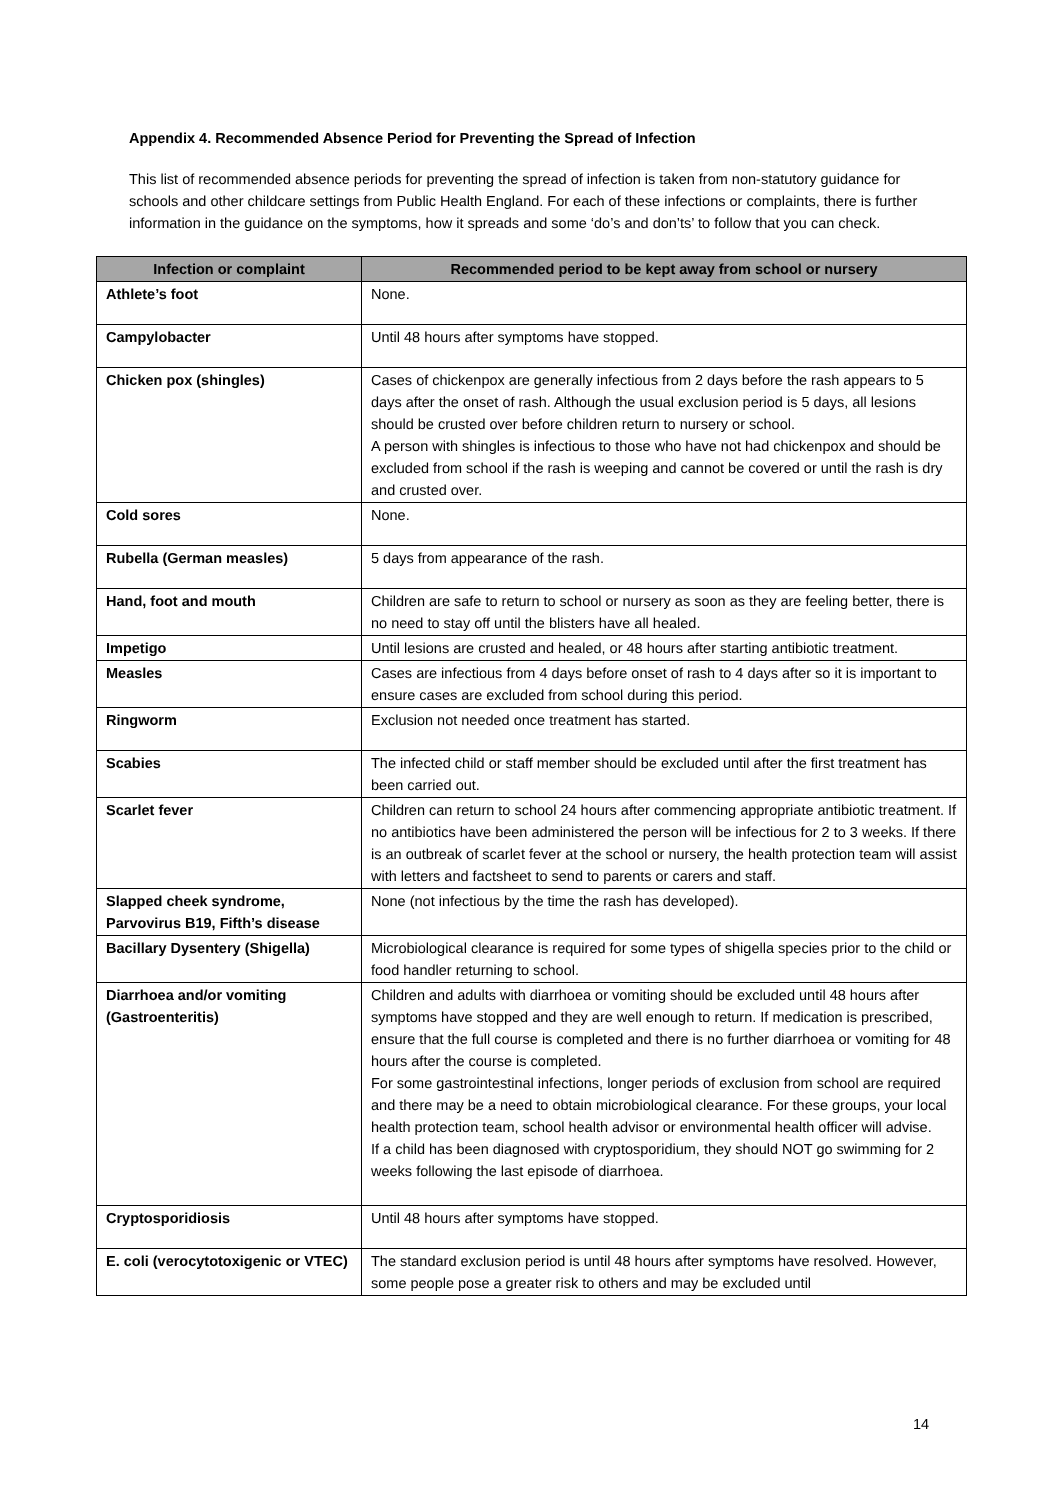Appendix 4. Recommended Absence Period for Preventing the Spread of Infection
This list of recommended absence periods for preventing the spread of infection is taken from non-statutory guidance for schools and other childcare settings from Public Health England. For each of these infections or complaints, there is further information in the guidance on the symptoms, how it spreads and some ‘do’s and don’ts’ to follow that you can check.
| Infection or complaint | Recommended period to be kept away from school or nursery |
| --- | --- |
| Athlete’s foot | None. |
| Campylobacter | Until 48 hours after symptoms have stopped. |
| Chicken pox (shingles) | Cases of chickenpox are generally infectious from 2 days before the rash appears to 5 days after the onset of rash. Although the usual exclusion period is 5 days, all lesions should be crusted over before children return to nursery or school. A person with shingles is infectious to those who have not had chickenpox and should be excluded from school if the rash is weeping and cannot be covered or until the rash is dry and crusted over. |
| Cold sores | None. |
| Rubella (German measles) | 5 days from appearance of the rash. |
| Hand, foot and mouth | Children are safe to return to school or nursery as soon as they are feeling better, there is no need to stay off until the blisters have all healed. |
| Impetigo | Until lesions are crusted and healed, or 48 hours after starting antibiotic treatment. |
| Measles | Cases are infectious from 4 days before onset of rash to 4 days after so it is important to ensure cases are excluded from school during this period. |
| Ringworm | Exclusion not needed once treatment has started. |
| Scabies | The infected child or staff member should be excluded until after the first treatment has been carried out. |
| Scarlet fever | Children can return to school 24 hours after commencing appropriate antibiotic treatment. If no antibiotics have been administered the person will be infectious for 2 to 3 weeks. If there is an outbreak of scarlet fever at the school or nursery, the health protection team will assist with letters and factsheet to send to parents or carers and staff. |
| Slapped cheek syndrome, Parvovirus B19, Fifth’s disease | None (not infectious by the time the rash has developed). |
| Bacillary Dysentery (Shigella) | Microbiological clearance is required for some types of shigella species prior to the child or food handler returning to school. |
| Diarrhoea and/or vomiting (Gastroenteritis) | Children and adults with diarrhoea or vomiting should be excluded until 48 hours after symptoms have stopped and they are well enough to return. If medication is prescribed, ensure that the full course is completed and there is no further diarrhoea or vomiting for 48 hours after the course is completed. For some gastrointestinal infections, longer periods of exclusion from school are required and there may be a need to obtain microbiological clearance. For these groups, your local health protection team, school health advisor or environmental health officer will advise. If a child has been diagnosed with cryptosporidium, they should NOT go swimming for 2 weeks following the last episode of diarrhoea. |
| Cryptosporidiosis | Until 48 hours after symptoms have stopped. |
| E. coli (verocytotoxigenic or VTEC) | The standard exclusion period is until 48 hours after symptoms have resolved. However, some people pose a greater risk to others and may be excluded until |
14